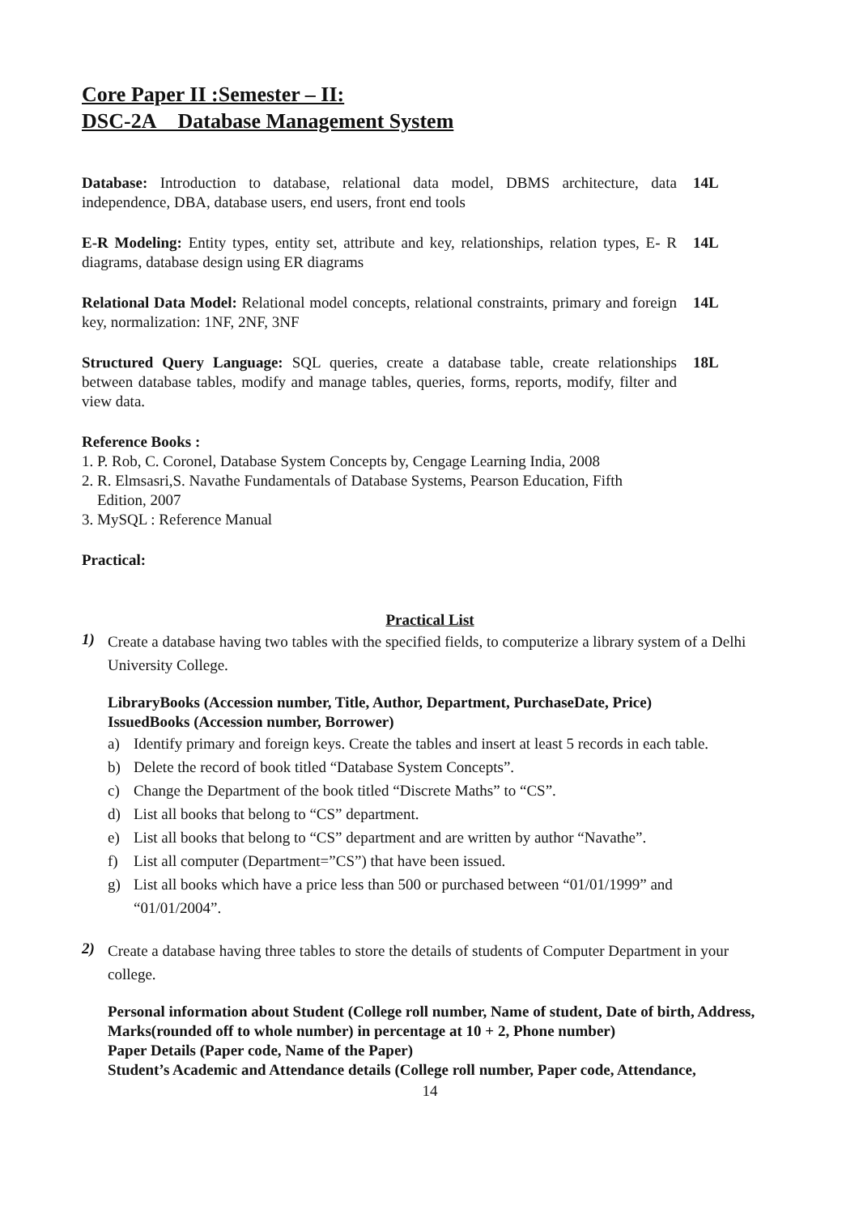Core Paper II :Semester – II:
DSC-2A Database Management System
Database: Introduction to database, relational data model, DBMS architecture, data independence, DBA, database users, end users, front end tools
14L
E-R Modeling: Entity types, entity set, attribute and key, relationships, relation types, E- R diagrams, database design using ER diagrams
14L
Relational Data Model: Relational model concepts, relational constraints, primary and foreign key, normalization: 1NF, 2NF, 3NF
14L
Structured Query Language: SQL queries, create a database table, create relationships between database tables, modify and manage tables, queries, forms, reports, modify, filter and view data.
18L
Reference Books :
1. P. Rob, C. Coronel, Database System Concepts by, Cengage Learning India, 2008
2. R. Elmsasri,S. Navathe Fundamentals of Database Systems, Pearson Education, Fifth
Edition, 2007
3. MySQL : Reference Manual
Practical:
Practical List
1)
Create a database having two tables with the specified fields, to computerize a library system of a Delhi University College.
LibraryBooks (Accession number, Title, Author, Department, PurchaseDate, Price)
IssuedBooks (Accession number, Borrower)
a) Identify primary and foreign keys. Create the tables and insert at least 5 records in each table.
b) Delete the record of book titled “Database System Concepts”.
c) Change the Department of the book titled “Discrete Maths” to “CS”.
d) List all books that belong to “CS” department.
e) List all books that belong to “CS” department and are written by author “Navathe”.
f) List all computer (Department=”CS”) that have been issued.
g) List all books which have a price less than 500 or purchased between “01/01/1999” and “01/01/2004”.
2)
Create a database having three tables to store the details of students of Computer Department in your college.
Personal information about Student (College roll number, Name of student, Date of birth, Address, Marks(rounded off to whole number) in percentage at 10 + 2, Phone number)
Paper Details (Paper code, Name of the Paper)
Student’s Academic and Attendance details (College roll number, Paper code, Attendance,
14